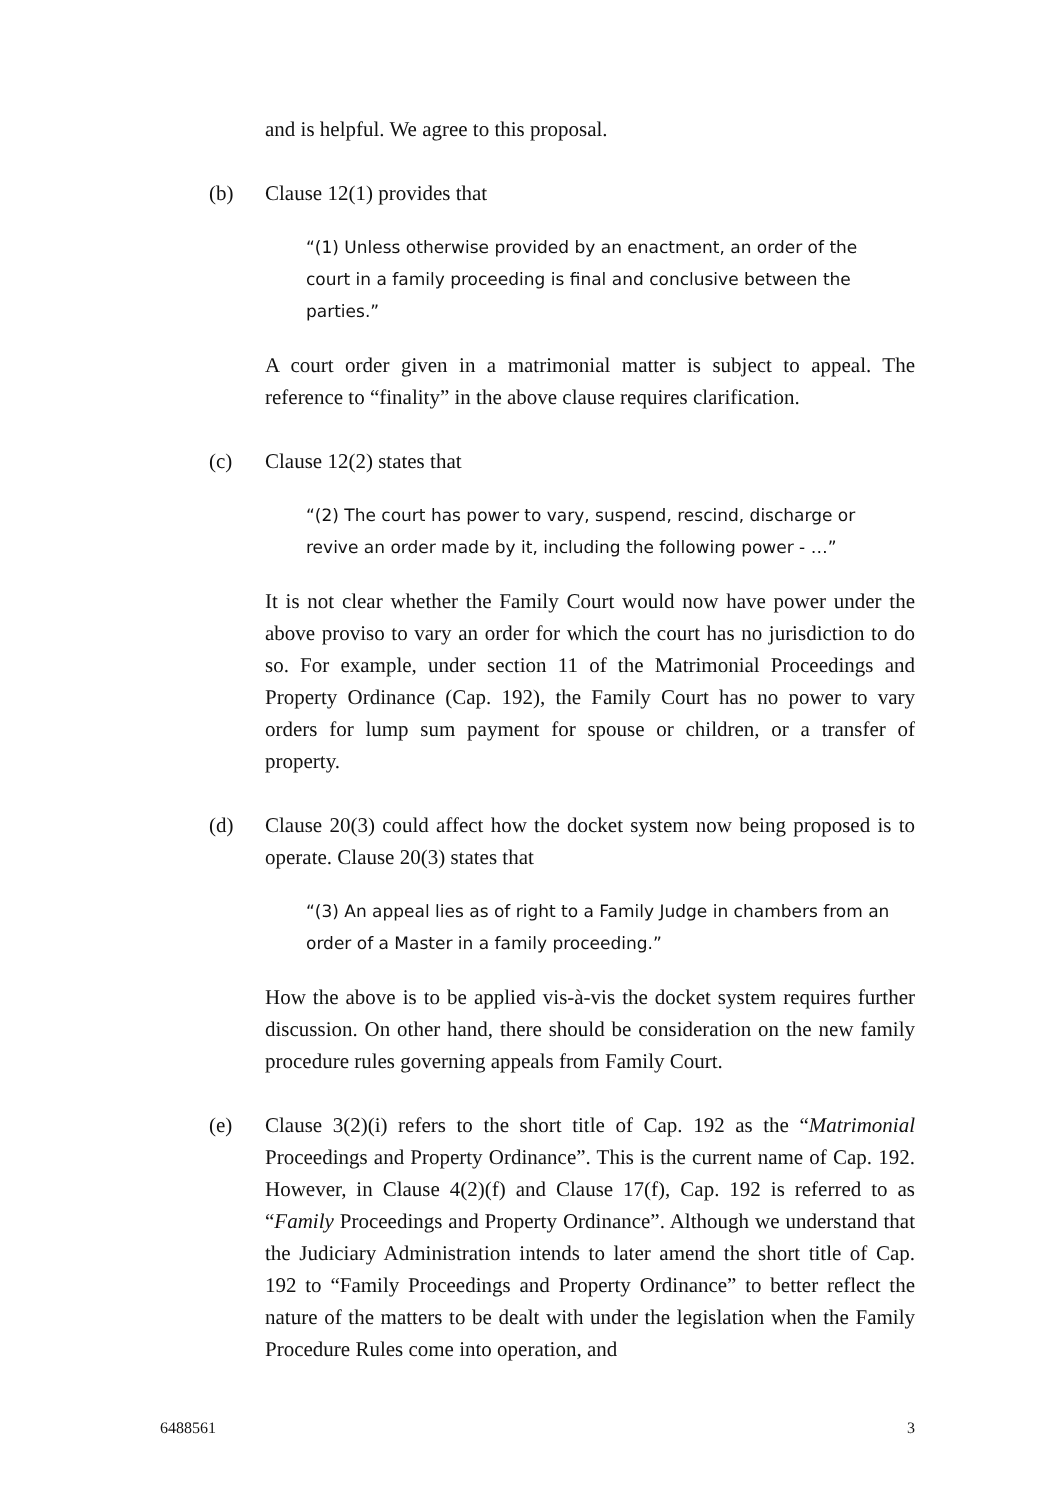and is helpful. We agree to this proposal.
(b) Clause 12(1) provides that
“(1) Unless otherwise provided by an enactment, an order of the court in a family proceeding is final and conclusive between the parties.”
A court order given in a matrimonial matter is subject to appeal. The reference to “finality” in the above clause requires clarification.
(c) Clause 12(2) states that
“(2) The court has power to vary, suspend, rescind, discharge or revive an order made by it, including the following power - …”
It is not clear whether the Family Court would now have power under the above proviso to vary an order for which the court has no jurisdiction to do so. For example, under section 11 of the Matrimonial Proceedings and Property Ordinance (Cap. 192), the Family Court has no power to vary orders for lump sum payment for spouse or children, or a transfer of property.
(d) Clause 20(3) could affect how the docket system now being proposed is to operate. Clause 20(3) states that
“(3) An appeal lies as of right to a Family Judge in chambers from an order of a Master in a family proceeding.”
How the above is to be applied vis-à-vis the docket system requires further discussion. On other hand, there should be consideration on the new family procedure rules governing appeals from Family Court.
(e) Clause 3(2)(i) refers to the short title of Cap. 192 as the “Matrimonial Proceedings and Property Ordinance”. This is the current name of Cap. 192. However, in Clause 4(2)(f) and Clause 17(f), Cap. 192 is referred to as “Family Proceedings and Property Ordinance”. Although we understand that the Judiciary Administration intends to later amend the short title of Cap. 192 to “Family Proceedings and Property Ordinance” to better reflect the nature of the matters to be dealt with under the legislation when the Family Procedure Rules come into operation, and
6488561 3